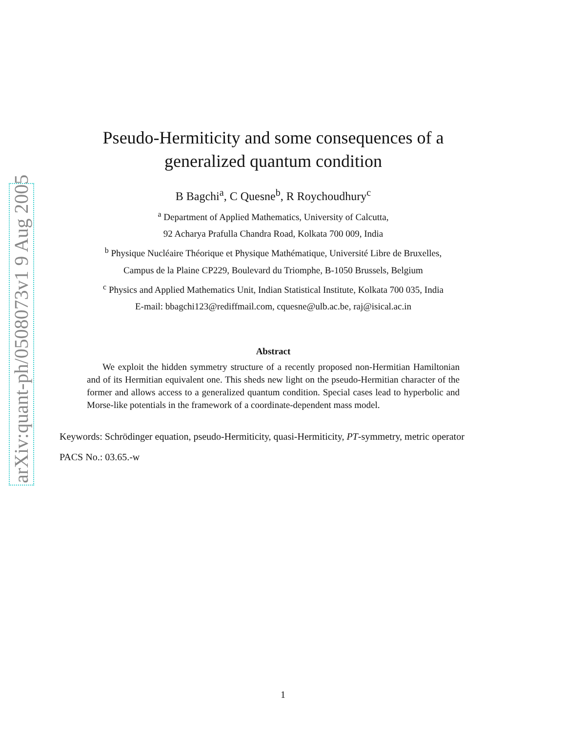arXiv:quant-ph/0508073v1 9 Aug 2005
Pseudo-Hermiticity and some consequences of a
generalized quantum condition
B Bagchi<sup>a</sup>, C Quesne<sup>b</sup>, R Roychoudhury<sup>c</sup>
<sup>a</sup> Department of Applied Mathematics, University of Calcutta,
92 Acharya Prafulla Chandra Road, Kolkata 700 009, India
<sup>b</sup> Physique Nucléaire Théorique et Physique Mathématique, Université Libre de Bruxelles,
Campus de la Plaine CP229, Boulevard du Triomphe, B-1050 Brussels, Belgium
<sup>c</sup> Physics and Applied Mathematics Unit, Indian Statistical Institute, Kolkata 700 035, India
E-mail: bbagchi123@rediffmail.com, cquesne@ulb.ac.be, raj@isical.ac.in
Abstract
We exploit the hidden symmetry structure of a recently proposed non-Hermitian Hamiltonian and of its Hermitian equivalent one. This sheds new light on the pseudo-Hermitian character of the former and allows access to a generalized quantum condition. Special cases lead to hyperbolic and Morse-like potentials in the framework of a coordinate-dependent mass model.
Keywords: Schrödinger equation, pseudo-Hermiticity, quasi-Hermiticity, PT-symmetry, metric operator
PACS No.: 03.65.-w
1